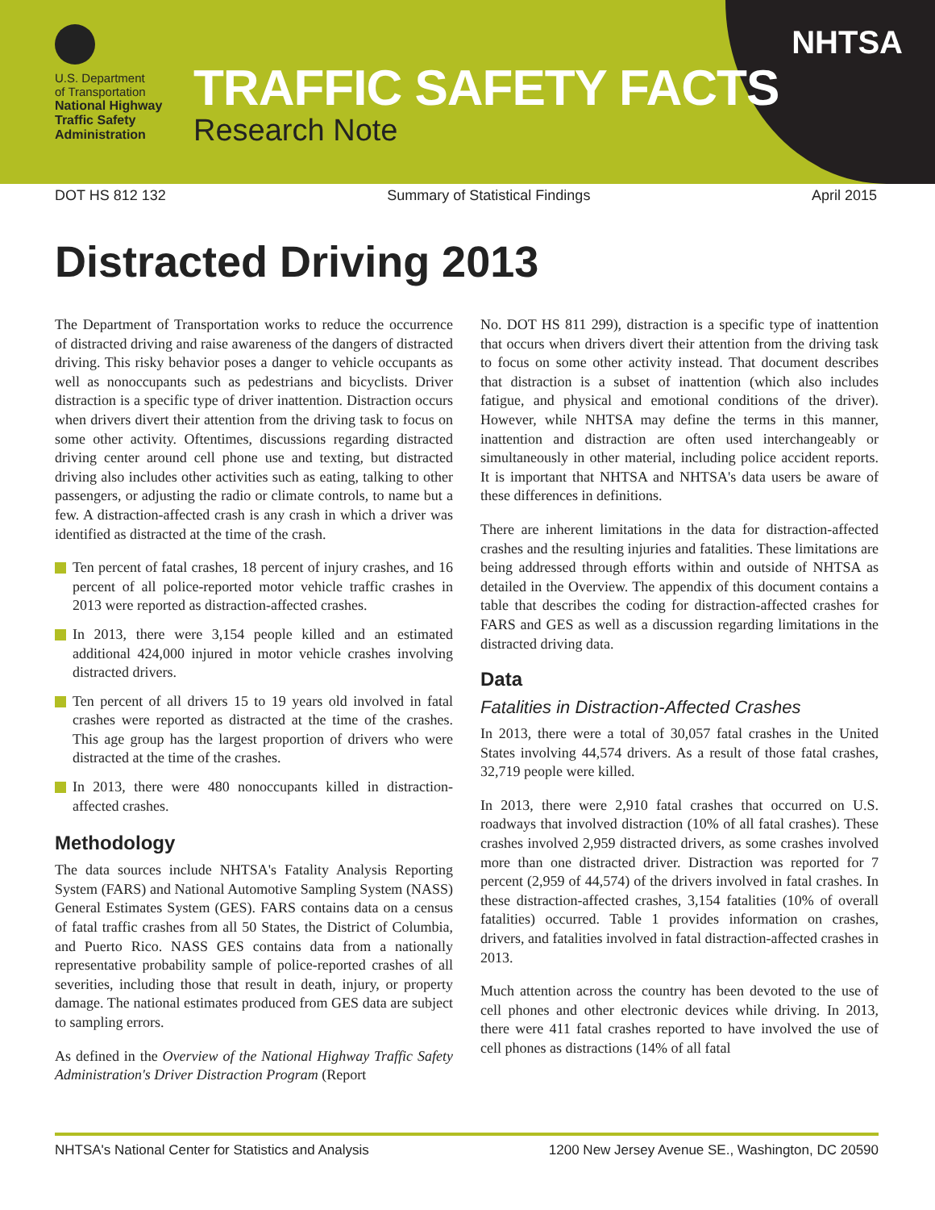U.S. Department
of Transportation
National Highway Traffic Safety Administration
TRAFFIC SAFETY FACTS
Research Note
NHTSA
DOT HS 812 132 Summary of Statistical Findings April 2015
Distracted Driving 2013
The Department of Transportation works to reduce the occurrence of distracted driving and raise awareness of the dangers of distracted driving. This risky behavior poses a danger to vehicle occupants as well as nonoccupants such as pedestrians and bicyclists. Driver distraction is a specific type of driver inattention. Distraction occurs when drivers divert their attention from the driving task to focus on some other activity. Oftentimes, discussions regarding distracted driving center around cell phone use and texting, but distracted driving also includes other activities such as eating, talking to other passengers, or adjusting the radio or climate controls, to name but a few. A distraction-affected crash is any crash in which a driver was identified as distracted at the time of the crash.
Ten percent of fatal crashes, 18 percent of injury crashes, and 16 percent of all police-reported motor vehicle traffic crashes in 2013 were reported as distraction-affected crashes.
In 2013, there were 3,154 people killed and an estimated additional 424,000 injured in motor vehicle crashes involving distracted drivers.
Ten percent of all drivers 15 to 19 years old involved in fatal crashes were reported as distracted at the time of the crashes. This age group has the largest proportion of drivers who were distracted at the time of the crashes.
In 2013, there were 480 nonoccupants killed in distraction-affected crashes.
Methodology
The data sources include NHTSA's Fatality Analysis Reporting System (FARS) and National Automotive Sampling System (NASS) General Estimates System (GES). FARS contains data on a census of fatal traffic crashes from all 50 States, the District of Columbia, and Puerto Rico. NASS GES contains data from a nationally representative probability sample of police-reported crashes of all severities, including those that result in death, injury, or property damage. The national estimates produced from GES data are subject to sampling errors.
As defined in the Overview of the National Highway Traffic Safety Administration's Driver Distraction Program (Report
No. DOT HS 811 299), distraction is a specific type of inattention that occurs when drivers divert their attention from the driving task to focus on some other activity instead. That document describes that distraction is a subset of inattention (which also includes fatigue, and physical and emotional conditions of the driver). However, while NHTSA may define the terms in this manner, inattention and distraction are often used interchangeably or simultaneously in other material, including police accident reports. It is important that NHTSA and NHTSA's data users be aware of these differences in definitions.
There are inherent limitations in the data for distraction-affected crashes and the resulting injuries and fatalities. These limitations are being addressed through efforts within and outside of NHTSA as detailed in the Overview. The appendix of this document contains a table that describes the coding for distraction-affected crashes for FARS and GES as well as a discussion regarding limitations in the distracted driving data.
Data
Fatalities in Distraction-Affected Crashes
In 2013, there were a total of 30,057 fatal crashes in the United States involving 44,574 drivers. As a result of those fatal crashes, 32,719 people were killed.
In 2013, there were 2,910 fatal crashes that occurred on U.S. roadways that involved distraction (10% of all fatal crashes). These crashes involved 2,959 distracted drivers, as some crashes involved more than one distracted driver. Distraction was reported for 7 percent (2,959 of 44,574) of the drivers involved in fatal crashes. In these distraction-affected crashes, 3,154 fatalities (10% of overall fatalities) occurred. Table 1 provides information on crashes, drivers, and fatalities involved in fatal distraction-affected crashes in 2013.
Much attention across the country has been devoted to the use of cell phones and other electronic devices while driving. In 2013, there were 411 fatal crashes reported to have involved the use of cell phones as distractions (14% of all fatal
NHTSA's National Center for Statistics and Analysis 1200 New Jersey Avenue SE., Washington, DC 20590